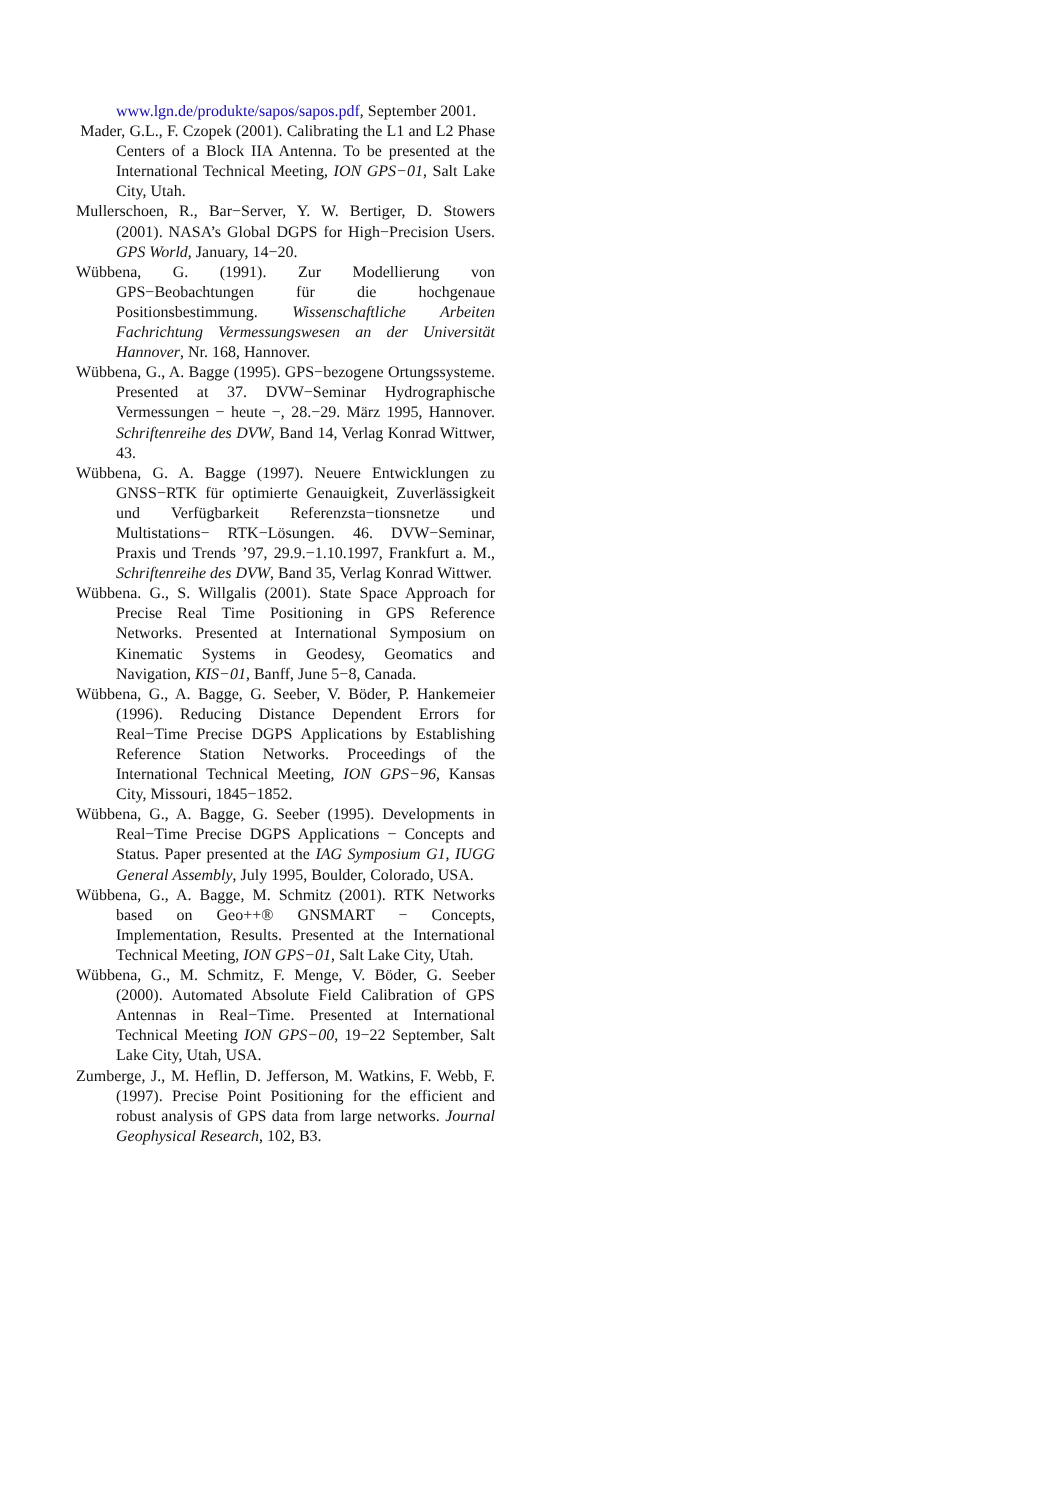www.lgn.de/produkte/sapos/sapos.pdf, September 2001.
Mader, G.L., F. Czopek (2001). Calibrating the L1 and L2 Phase Centers of a Block IIA Antenna. To be presented at the International Technical Meeting, ION GPS−01, Salt Lake City, Utah.
Mullerschoen, R., Bar−Server, Y. W. Bertiger, D. Stowers (2001). NASA’s Global DGPS for High−Precision Users. GPS World, January, 14−20.
Wübbena, G. (1991). Zur Modellierung von GPS−Beobachtungen für die hochgenaue Positionsbestimmung. Wissenschaftliche Arbeiten Fachrichtung Vermessungswesen an der Universität Hannover, Nr. 168, Hannover.
Wübbena, G., A. Bagge (1995). GPS−bezogene Ortungssysteme. Presented at 37. DVW−Seminar Hydrographische Vermessungen − heute −, 28.−29. März 1995, Hannover. Schriftenreihe des DVW, Band 14, Verlag Konrad Wittwer, 43.
Wübbena, G. A. Bagge (1997). Neuere Entwicklungen zu GNSS−RTK für optimierte Genauigkeit, Zuverlässigkeit und Verfügbarkeit Referenzsta−tionsnetze und Multistations− RTK−Lösungen. 46. DVW−Seminar, Praxis und Trends ’97, 29.9.−1.10.1997, Frankfurt a. M., Schriftenreihe des DVW, Band 35, Verlag Konrad Wittwer.
Wübbena. G., S. Willgalis (2001). State Space Approach for Precise Real Time Positioning in GPS Reference Networks. Presented at International Symposium on Kinematic Systems in Geodesy, Geomatics and Navigation, KIS−01, Banff, June 5−8, Canada.
Wübbena, G., A. Bagge, G. Seeber, V. Böder, P. Hankemeier (1996). Reducing Distance Dependent Errors for Real−Time Precise DGPS Applications by Establishing Reference Station Networks. Proceedings of the International Technical Meeting, ION GPS−96, Kansas City, Missouri, 1845−1852.
Wübbena, G., A. Bagge, G. Seeber (1995). Developments in Real−Time Precise DGPS Applications − Concepts and Status. Paper presented at the IAG Symposium G1, IUGG General Assembly, July 1995, Boulder, Colorado, USA.
Wübbena, G., A. Bagge, M. Schmitz (2001). RTK Networks based on Geo++® GNSMART − Concepts, Implementation, Results. Presented at the International Technical Meeting, ION GPS−01, Salt Lake City, Utah.
Wübbena, G., M. Schmitz, F. Menge, V. Böder, G. Seeber (2000). Automated Absolute Field Calibration of GPS Antennas in Real−Time. Presented at International Technical Meeting ION GPS−00, 19−22 September, Salt Lake City, Utah, USA.
Zumberge, J., M. Heflin, D. Jefferson, M. Watkins, F. Webb, F. (1997). Precise Point Positioning for the efficient and robust analysis of GPS data from large networks. Journal Geophysical Research, 102, B3.